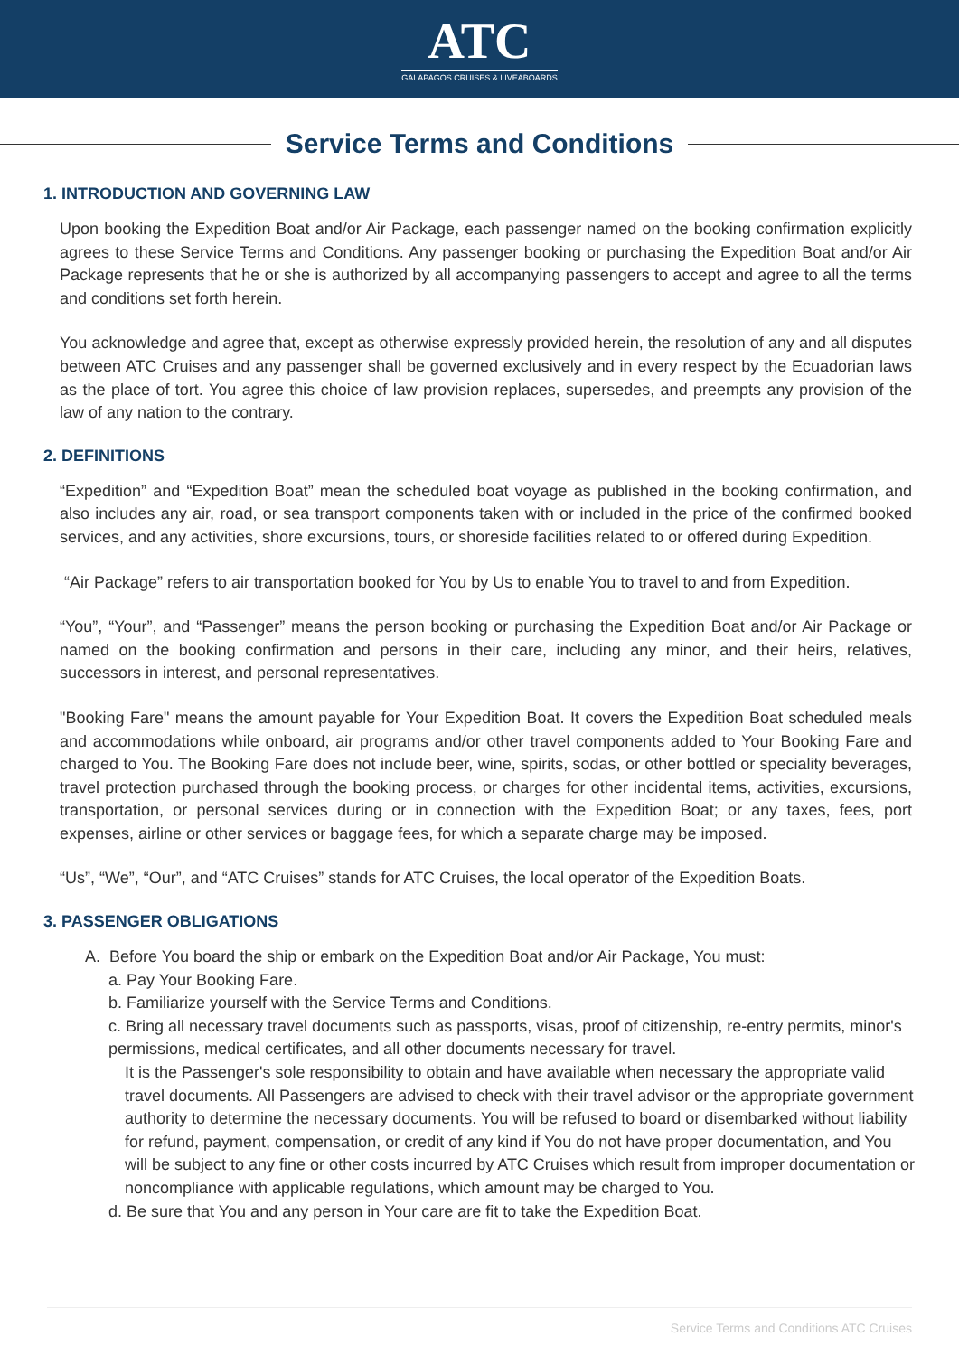ATC
GALAPAGOS CRUISES & LIVEABOARDS
Service Terms and Conditions
1. INTRODUCTION AND GOVERNING LAW
Upon booking the Expedition Boat and/or Air Package, each passenger named on the booking confirmation explicitly agrees to these Service Terms and Conditions. Any passenger booking or purchasing the Expedition Boat and/or Air Package represents that he or she is authorized by all accompanying passengers to accept and agree to all the terms and conditions set forth herein.
You acknowledge and agree that, except as otherwise expressly provided herein, the resolution of any and all disputes between ATC Cruises and any passenger shall be governed exclusively and in every respect by the Ecuadorian laws as the place of tort. You agree this choice of law provision replaces, supersedes, and preempts any provision of the law of any nation to the contrary.
2. DEFINITIONS
“Expedition” and “Expedition Boat” mean the scheduled boat voyage as published in the booking confirmation, and also includes any air, road, or sea transport components taken with or included in the price of the confirmed booked services, and any activities, shore excursions, tours, or shoreside facilities related to or offered during Expedition.
“Air Package” refers to air transportation booked for You by Us to enable You to travel to and from Expedition.
“You”, “Your”, and “Passenger” means the person booking or purchasing the Expedition Boat and/or Air Package or named on the booking confirmation and persons in their care, including any minor, and their heirs, relatives, successors in interest, and personal representatives.
"Booking Fare" means the amount payable for Your Expedition Boat. It covers the Expedition Boat scheduled meals and accommodations while onboard, air programs and/or other travel components added to Your Booking Fare and charged to You. The Booking Fare does not include beer, wine, spirits, sodas, or other bottled or speciality beverages, travel protection purchased through the booking process, or charges for other incidental items, activities, excursions, transportation, or personal services during or in connection with the Expedition Boat; or any taxes, fees, port expenses, airline or other services or baggage fees, for which a separate charge may be imposed.
“Us”, “We”, “Our”, and “ATC Cruises” stands for ATC Cruises, the local operator of the Expedition Boats.
3. PASSENGER OBLIGATIONS
A. Before You board the ship or embark on the Expedition Boat and/or Air Package, You must:
a. Pay Your Booking Fare.
b. Familiarize yourself with the Service Terms and Conditions.
c. Bring all necessary travel documents such as passports, visas, proof of citizenship, re-entry permits, minor's permissions, medical certificates, and all other documents necessary for travel.
It is the Passenger's sole responsibility to obtain and have available when necessary the appropriate valid travel documents. All Passengers are advised to check with their travel advisor or the appropriate government authority to determine the necessary documents. You will be refused to board or disembarked without liability for refund, payment, compensation, or credit of any kind if You do not have proper documentation, and You will be subject to any fine or other costs incurred by ATC Cruises which result from improper documentation or noncompliance with applicable regulations, which amount may be charged to You.
d. Be sure that You and any person in Your care are fit to take the Expedition Boat.
Service Terms and Conditions ATC Cruises